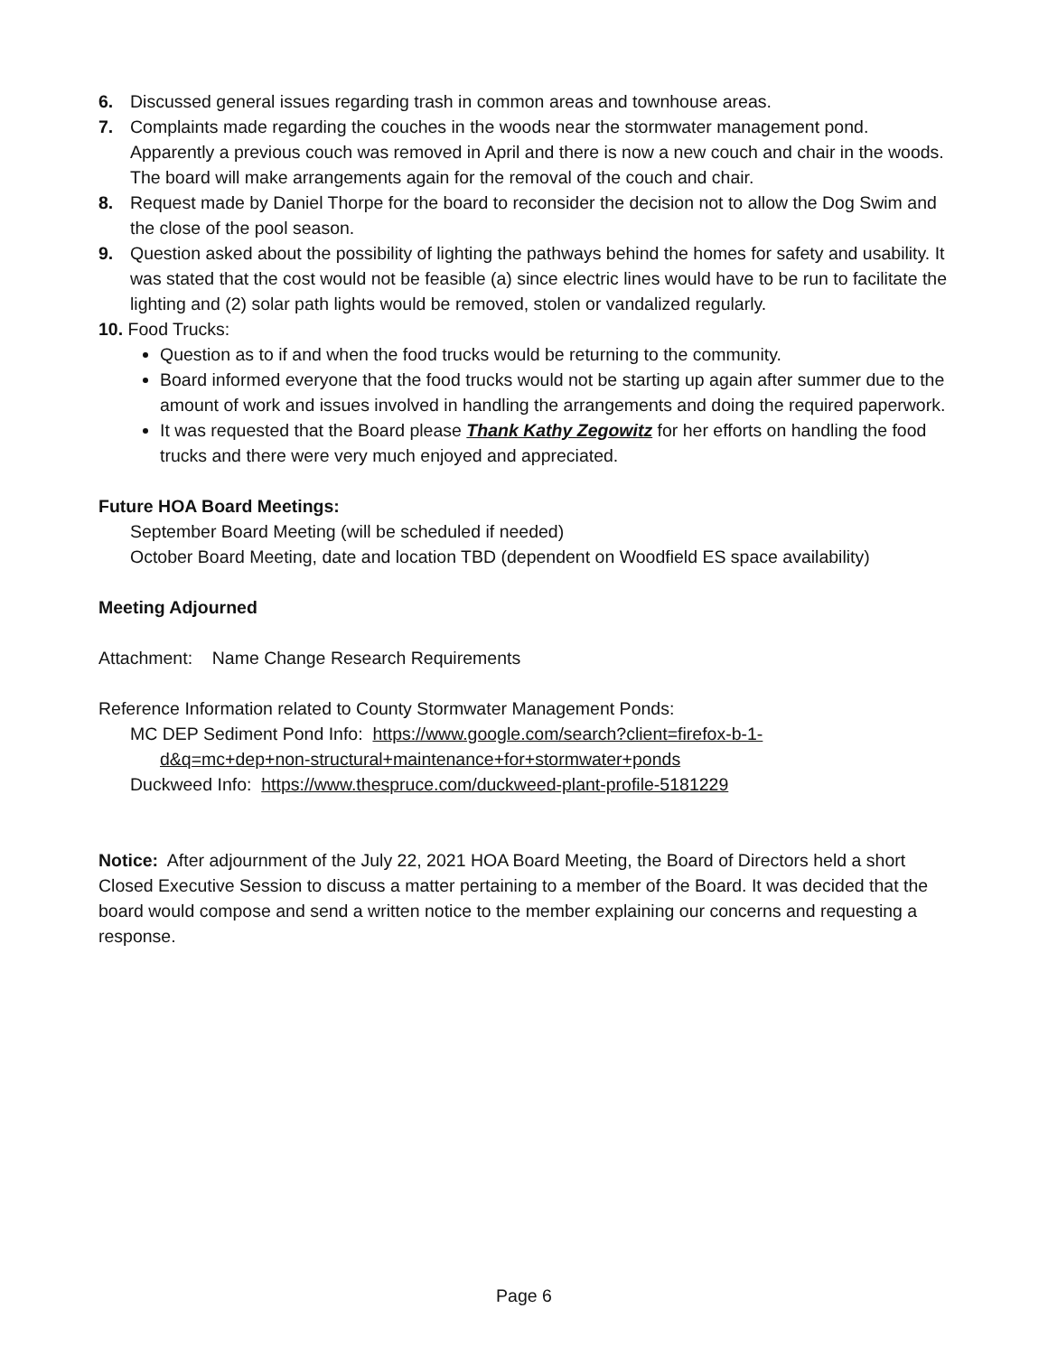6. Discussed general issues regarding trash in common areas and townhouse areas.
7. Complaints made regarding the couches in the woods near the stormwater management pond. Apparently a previous couch was removed in April and there is now a new couch and chair in the woods. The board will make arrangements again for the removal of the couch and chair.
8. Request made by Daniel Thorpe for the board to reconsider the decision not to allow the Dog Swim and the close of the pool season.
9. Question asked about the possibility of lighting the pathways behind the homes for safety and usability. It was stated that the cost would not be feasible (a) since electric lines would have to be run to facilitate the lighting and (2) solar path lights would be removed, stolen or vandalized regularly.
10. Food Trucks:
Question as to if and when the food trucks would be returning to the community.
Board informed everyone that the food trucks would not be starting up again after summer due to the amount of work and issues involved in handling the arrangements and doing the required paperwork.
It was requested that the Board please Thank Kathy Zegowitz for her efforts on handling the food trucks and there were very much enjoyed and appreciated.
Future HOA Board Meetings:
September Board Meeting (will be scheduled if needed)
October Board Meeting, date and location TBD (dependent on Woodfield ES space availability)
Meeting Adjourned
Attachment: Name Change Research Requirements
Reference Information related to County Stormwater Management Ponds:
MC DEP Sediment Pond Info: https://www.google.com/search?client=firefox-b-1-
d&q=mc+dep+non-structural+maintenance+for+stormwater+ponds
Duckweed Info: https://www.thespruce.com/duckweed-plant-profile-5181229
Notice: After adjournment of the July 22, 2021 HOA Board Meeting, the Board of Directors held a short Closed Executive Session to discuss a matter pertaining to a member of the Board. It was decided that the board would compose and send a written notice to the member explaining our concerns and requesting a response.
Page 6